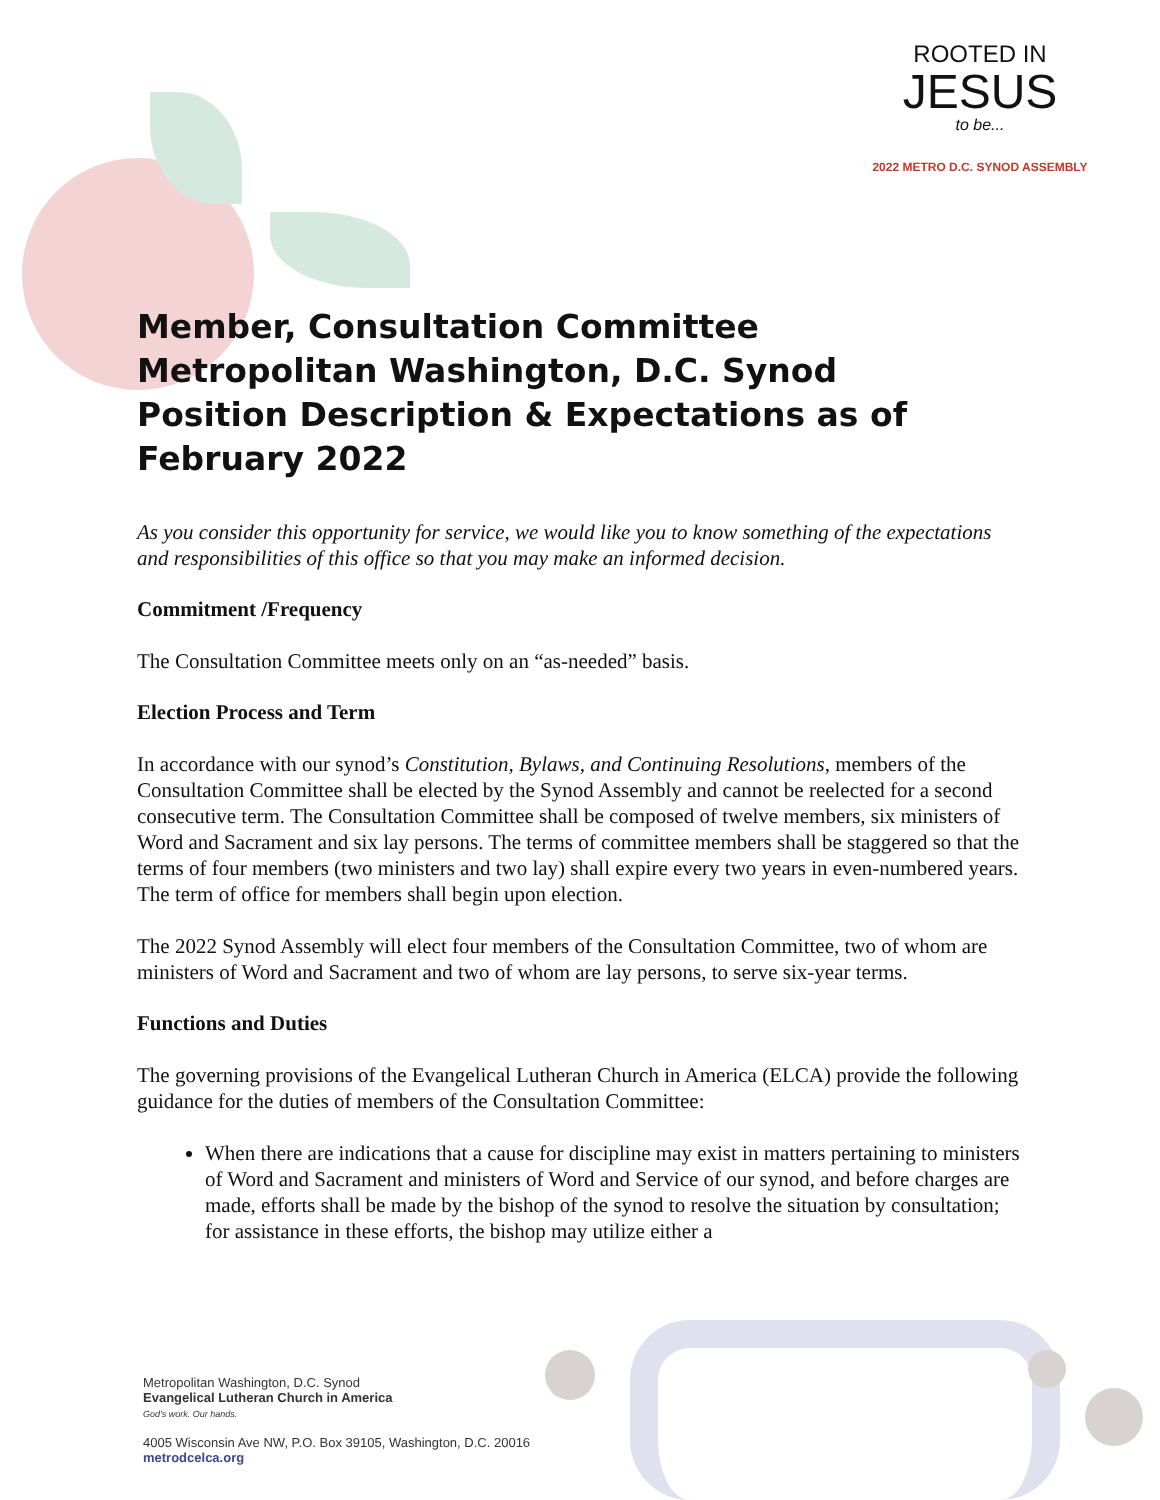ROOTED IN
JESUS
to be...
2022 METRO D.C. SYNOD ASSEMBLY
Member, Consultation Committee
Metropolitan Washington, D.C. Synod
Position Description & Expectations as of February 2022
As you consider this opportunity for service, we would like you to know something of the expectations and responsibilities of this office so that you may make an informed decision.
Commitment /Frequency
The Consultation Committee meets only on an “as-needed” basis.
Election Process and Term
In accordance with our synod’s Constitution, Bylaws, and Continuing Resolutions, members of the Consultation Committee shall be elected by the Synod Assembly and cannot be reelected for a second consecutive term. The Consultation Committee shall be composed of twelve members, six ministers of Word and Sacrament and six lay persons. The terms of committee members shall be staggered so that the terms of four members (two ministers and two lay) shall expire every two years in even-numbered years. The term of office for members shall begin upon election.
The 2022 Synod Assembly will elect four members of the Consultation Committee, two of whom are ministers of Word and Sacrament and two of whom are lay persons, to serve six-year terms.
Functions and Duties
The governing provisions of the Evangelical Lutheran Church in America (ELCA) provide the following guidance for the duties of members of the Consultation Committee:
When there are indications that a cause for discipline may exist in matters pertaining to ministers of Word and Sacrament and ministers of Word and Service of our synod, and before charges are made, efforts shall be made by the bishop of the synod to resolve the situation by consultation; for assistance in these efforts, the bishop may utilize either a
Metropolitan Washington, D.C. Synod
Evangelical Lutheran Church in America
God's work. Our hands.
4005 Wisconsin Ave NW, P.O. Box 39105, Washington, D.C. 20016
metrodcelca.org